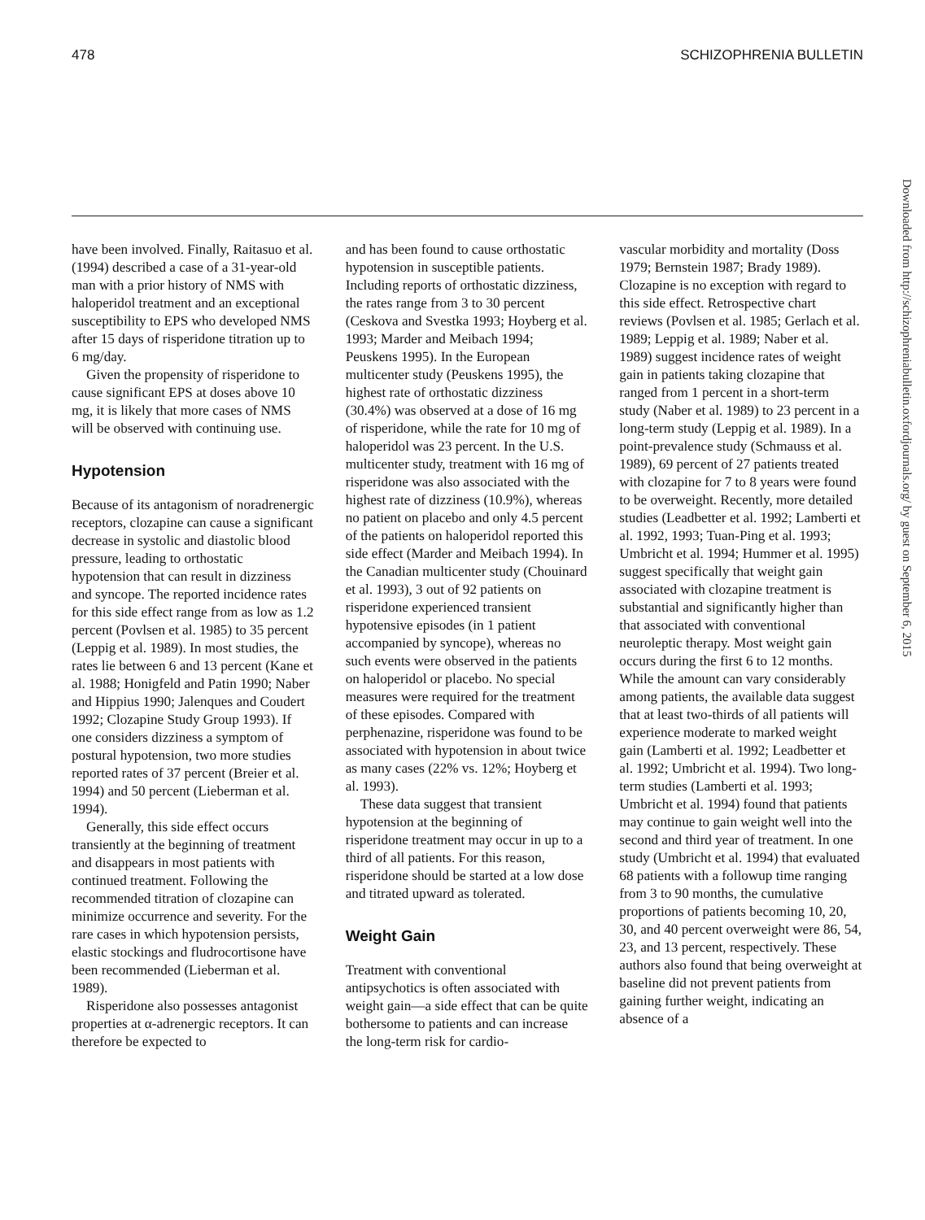478 SCHIZOPHRENIA BULLETIN
have been involved. Finally, Raitasuo et al. (1994) described a case of a 31-year-old man with a prior history of NMS with haloperidol treatment and an exceptional susceptibility to EPS who developed NMS after 15 days of risperidone titration up to 6 mg/day.
Given the propensity of risperidone to cause significant EPS at doses above 10 mg, it is likely that more cases of NMS will be observed with continuing use.
Hypotension
Because of its antagonism of noradrenergic receptors, clozapine can cause a significant decrease in systolic and diastolic blood pressure, leading to orthostatic hypotension that can result in dizziness and syncope. The reported incidence rates for this side effect range from as low as 1.2 percent (Povlsen et al. 1985) to 35 percent (Leppig et al. 1989). In most studies, the rates lie between 6 and 13 percent (Kane et al. 1988; Honigfeld and Patin 1990; Naber and Hippius 1990; Jalenques and Coudert 1992; Clozapine Study Group 1993). If one considers dizziness a symptom of postural hypotension, two more studies reported rates of 37 percent (Breier et al. 1994) and 50 percent (Lieberman et al. 1994).
Generally, this side effect occurs transiently at the beginning of treatment and disappears in most patients with continued treatment. Following the recommended titration of clozapine can minimize occurrence and severity. For the rare cases in which hypotension persists, elastic stockings and fludrocortisone have been recommended (Lieberman et al. 1989).
Risperidone also possesses antagonist properties at α-adrenergic receptors. It can therefore be expected to
and has been found to cause orthostatic hypotension in susceptible patients. Including reports of orthostatic dizziness, the rates range from 3 to 30 percent (Ceskova and Svestka 1993; Hoyberg et al. 1993; Marder and Meibach 1994; Peuskens 1995). In the European multicenter study (Peuskens 1995), the highest rate of orthostatic dizziness (30.4%) was observed at a dose of 16 mg of risperidone, while the rate for 10 mg of haloperidol was 23 percent. In the U.S. multicenter study, treatment with 16 mg of risperidone was also associated with the highest rate of dizziness (10.9%), whereas no patient on placebo and only 4.5 percent of the patients on haloperidol reported this side effect (Marder and Meibach 1994). In the Canadian multicenter study (Chouinard et al. 1993), 3 out of 92 patients on risperidone experienced transient hypotensive episodes (in 1 patient accompanied by syncope), whereas no such events were observed in the patients on haloperidol or placebo. No special measures were required for the treatment of these episodes. Compared with perphenazine, risperidone was found to be associated with hypotension in about twice as many cases (22% vs. 12%; Hoyberg et al. 1993).
These data suggest that transient hypotension at the beginning of risperidone treatment may occur in up to a third of all patients. For this reason, risperidone should be started at a low dose and titrated upward as tolerated.
Weight Gain
Treatment with conventional antipsychotics is often associated with weight gain—a side effect that can be quite bothersome to patients and can increase the long-term risk for cardio-
vascular morbidity and mortality (Doss 1979; Bernstein 1987; Brady 1989). Clozapine is no exception with regard to this side effect. Retrospective chart reviews (Povlsen et al. 1985; Gerlach et al. 1989; Leppig et al. 1989; Naber et al. 1989) suggest incidence rates of weight gain in patients taking clozapine that ranged from 1 percent in a short-term study (Naber et al. 1989) to 23 percent in a long-term study (Leppig et al. 1989). In a point-prevalence study (Schmauss et al. 1989), 69 percent of 27 patients treated with clozapine for 7 to 8 years were found to be overweight. Recently, more detailed studies (Leadbetter et al. 1992; Lamberti et al. 1992, 1993; Tuan-Ping et al. 1993; Umbricht et al. 1994; Hummer et al. 1995) suggest specifically that weight gain associated with clozapine treatment is substantial and significantly higher than that associated with conventional neuroleptic therapy. Most weight gain occurs during the first 6 to 12 months. While the amount can vary considerably among patients, the available data suggest that at least two-thirds of all patients will experience moderate to marked weight gain (Lamberti et al. 1992; Leadbetter et al. 1992; Umbricht et al. 1994). Two long-term studies (Lamberti et al. 1993; Umbricht et al. 1994) found that patients may continue to gain weight well into the second and third year of treatment. In one study (Umbricht et al. 1994) that evaluated 68 patients with a followup time ranging from 3 to 90 months, the cumulative proportions of patients becoming 10, 20, 30, and 40 percent overweight were 86, 54, 23, and 13 percent, respectively. These authors also found that being overweight at baseline did not prevent patients from gaining further weight, indicating an absence of a
Downloaded from http://schizophreniabulletin.oxfordjournals.org/ by guest on September 6, 2015